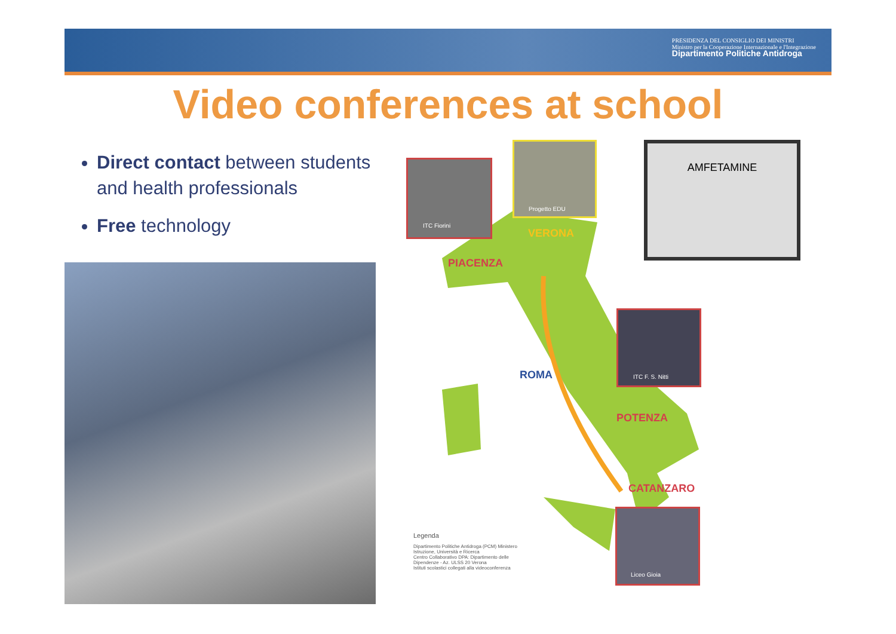PRESIDENZA DEL CONSIGLIO DEI MINISTRI
Ministro per la Cooperazione Internazionale e l'Integrazione
Dipartimento Politiche Antidroga
Video conferences at school
Direct contact between students and health professionals
Free technology
ITC Fiorini
Progetto EDU
AMFETAMINE
ITC F. S. Nitti
Liceo Gioia
VERONA
PIACENZA
ROMA
POTENZA
CATANZARO
Legenda
Dipartimento Politiche Antidroga (PCM) Ministero Istruzione, Università e Ricerca
Centro Collaborativo DPA: Dipartimento delle Dipendenze - Az. ULSS 20 Verona
Istituti scolastici collegati alla videoconferenza